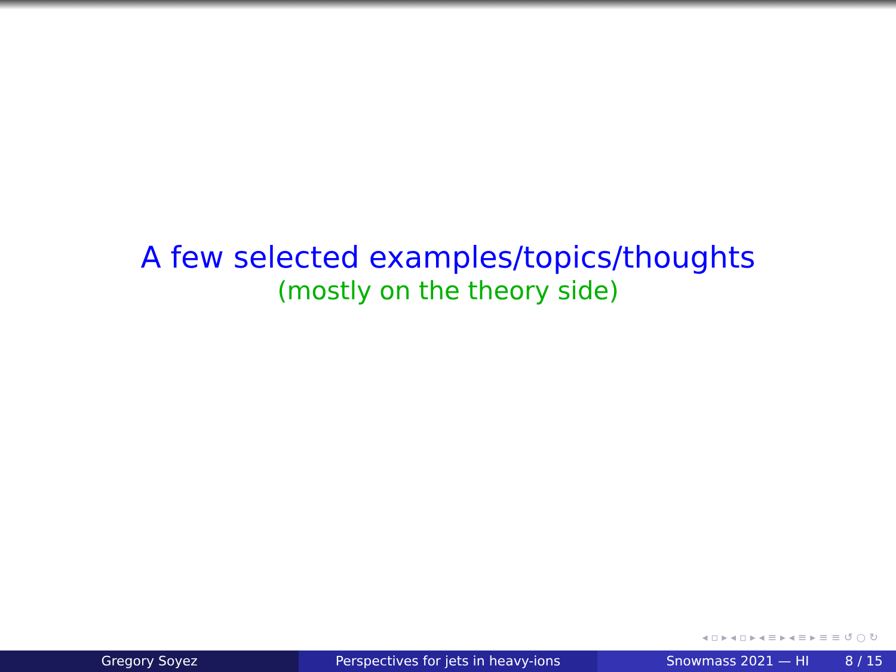A few selected examples/topics/thoughts
(mostly on the theory side)
◂ ▫ ▸ ◂ ▫ ▸ ◂ ≡ ▸ ◂ ≡ ▸ ≡ ≡ ↺ ○ ↻
Gregory Soyez Perspectives for jets in heavy-ions Snowmass 2021 — HI 8 / 15